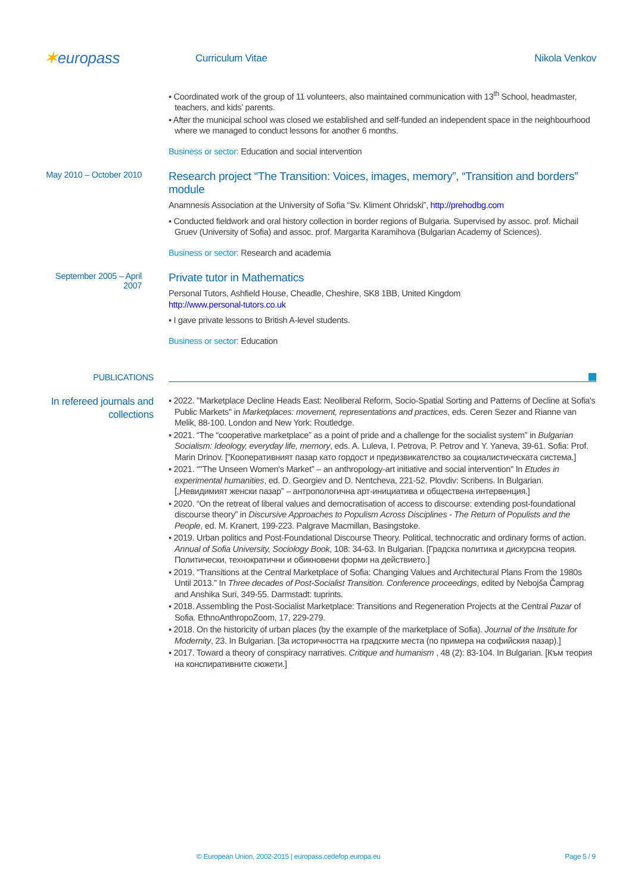✶europass
Curriculum Vitae Nikola Venkov
▪ Coordinated work of the group of 11 volunteers, also maintained communication with 13<sup>th</sup> School, headmaster, teachers, and kids’ parents.
▪ After the municipal school was closed we established and self-funded an independent space in the neighbourhood where we managed to conduct lessons for another 6 months.
Business or sector: Education and social intervention
May 2010 – October 2010
Research project “The Transition: Voices, images, memory”, “Transition and borders” module
Anamnesis Association at the University of Sofia “Sv. Kliment Ohridski”, http://prehodbg.com
▪ Conducted fieldwork and oral history collection in border regions of Bulgaria. Supervised by assoc. prof. Michail Gruev (University of Sofia) and assoc. prof. Margarita Karamihova (Bulgarian Academy of Sciences).
Business or sector: Research and academia
September 2005 – April 2007
Private tutor in Mathematics
Personal Tutors, Ashfield House, Cheadle, Cheshire, SK8 1BB, United Kingdom
http://www.personal-tutors.co.uk
▪ I gave private lessons to British A-level students.
Business or sector: Education
PUBLICATIONS
In refereed journals and collections
▪ 2022. "Marketplace Decline Heads East: Neoliberal Reform, Socio-Spatial Sorting and Patterns of Decline at Sofia's Public Markets" in Marketplaces: movement, representations and practices, eds. Ceren Sezer and Rianne van Melik, 88-100. London and New York: Routledge.
▪ 2021. “The “cooperative marketplace” as a point of pride and a challenge for the socialist system” in Bulgarian Socialism: Ideology, everyday life, memory, eds. A. Luleva, I. Petrova, P. Petrov and Y. Yaneva, 39-61. Sofia: Prof. Marin Drinov. ["Кооперативният пазар като гордост и предизвикателство за социалистическата система.]
▪ 2021. “"The Unseen Women's Market” – an anthropology-art initiative and social intervention" In Etudes in experimental humanities, ed. D. Georgiev and D. Nentcheva, 221-52. Plovdiv: Scribens. In Bulgarian. [„Невидимият женски пазар” – антропологична арт-инициатива и обществена интервенция.]
▪ 2020. “On the retreat of liberal values and democratisation of access to discourse: extending post-foundational discourse theory” in Discursive Approaches to Populism Across Disciplines - The Return of Populists and the People, ed. M. Kranert, 199-223. Palgrave Macmillan, Basingstoke.
▪ 2019. Urban politics and Post-Foundational Discourse Theory. Political, technocratic and ordinary forms of action. Annual of Sofia University, Sociology Book, 108: 34-63. In Bulgarian. [Градска политика и дискурсна теория. Политически, технократични и обикновени форми на действието.]
▪ 2019. "Transitions at the Central Marketplace of Sofia: Changing Values and Architectural Plans From the 1980s Until 2013." In Three decades of Post-Socialist Transition. Conference proceedings, edited by Nebojša Čamprag and Anshika Suri, 349-55. Darmstadt: tuprints.
▪ 2018. Assembling the Post-Socialist Marketplace: Transitions and Regeneration Projects at the Central Pazar of Sofia. EthnoAnthropoZoom, 17, 229-279.
▪ 2018. On the historicity of urban places (by the example of the marketplace of Sofia). Journal of the Institute for Modernity, 23. In Bulgarian. [За историчността на градските места (по примера на софийския пазар).]
▪ 2017. Toward a theory of conspiracy narratives. Critique and humanism , 48 (2): 83-104. In Bulgarian. [Към теория на конспиративните сюжети.]
© European Union, 2002-2015 | europass.cedefop.europa.eu Page 5 / 9